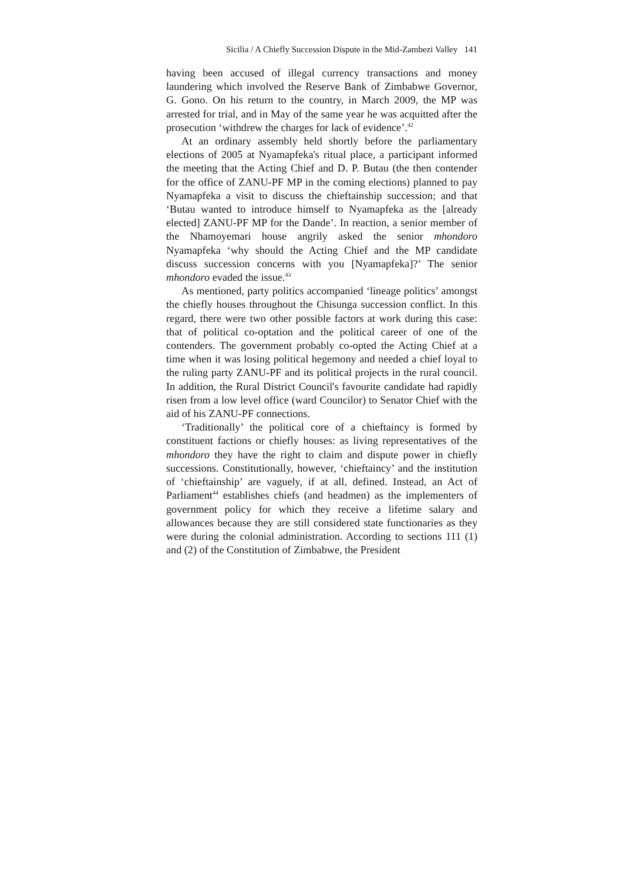Sicilia / A Chiefly Succession Dispute in the Mid-Zambezi Valley 141
having been accused of illegal currency transactions and money laundering which involved the Reserve Bank of Zimbabwe Governor, G. Gono. On his return to the country, in March 2009, the MP was arrested for trial, and in May of the same year he was acquitted after the prosecution ‘withdrew the charges for lack of evidence’.<sup>42</sup>
At an ordinary assembly held shortly before the parliamentary elections of 2005 at Nyamapfeka's ritual place, a participant informed the meeting that the Acting Chief and D. P. Butau (the then contender for the office of ZANU-PF MP in the coming elections) planned to pay Nyamapfeka a visit to discuss the chieftainship succession; and that ‘Butau wanted to introduce himself to Nyamapfeka as the [already elected] ZANU-PF MP for the Dande’. In reaction, a senior member of the Nhamoyemari house angrily asked the senior mhondoro Nyamapfeka ‘why should the Acting Chief and the MP candidate discuss succession concerns with you [Nyamapfeka]?’ The senior mhondoro evaded the issue.<sup>43</sup>
As mentioned, party politics accompanied ‘lineage politics’ amongst the chiefly houses throughout the Chisunga succession conflict. In this regard, there were two other possible factors at work during this case: that of political co-optation and the political career of one of the contenders. The government probably co-opted the Acting Chief at a time when it was losing political hegemony and needed a chief loyal to the ruling party ZANU-PF and its political projects in the rural council. In addition, the Rural District Council's favourite candidate had rapidly risen from a low level office (ward Councilor) to Senator Chief with the aid of his ZANU-PF connections.
‘Traditionally’ the political core of a chieftaincy is formed by constituent factions or chiefly houses: as living representatives of the mhondoro they have the right to claim and dispute power in chiefly successions. Constitutionally, however, ‘chieftaincy’ and the institution of ‘chieftainship’ are vaguely, if at all, defined. Instead, an Act of Parliament<sup>44</sup> establishes chiefs (and headmen) as the implementers of government policy for which they receive a lifetime salary and allowances because they are still considered state functionaries as they were during the colonial administration. According to sections 111 (1) and (2) of the Constitution of Zimbabwe, the President